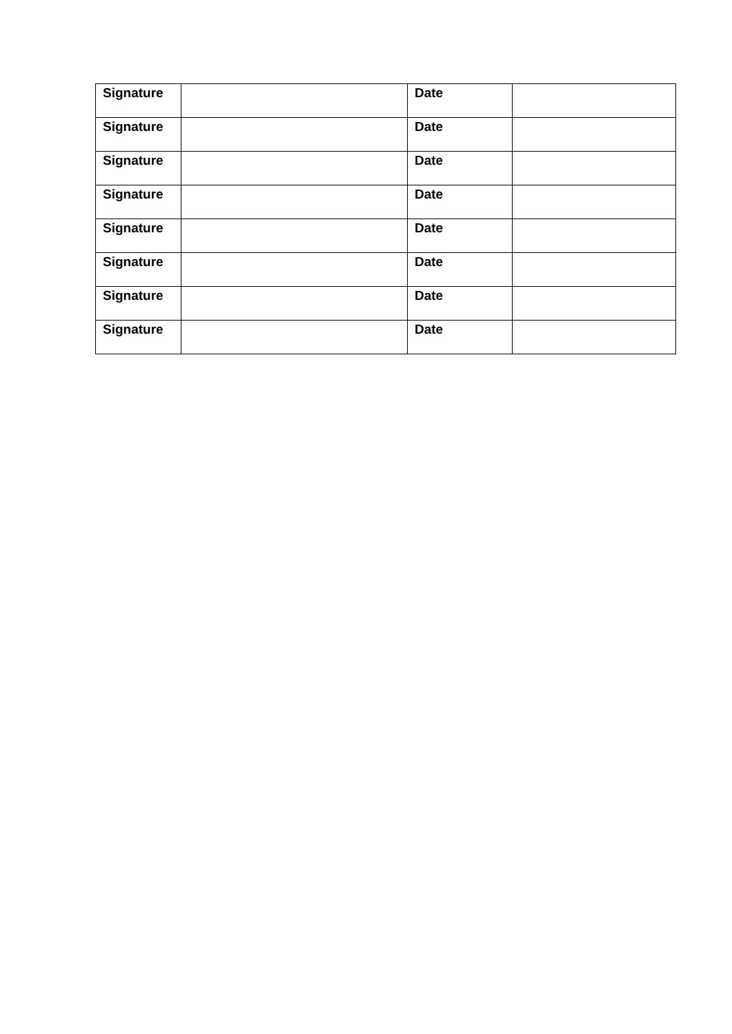| Signature | | Date | |
| Signature | | Date | |
| Signature | | Date | |
| Signature | | Date | |
| Signature | | Date | |
| Signature | | Date | |
| Signature | | Date | |
| Signature | | Date | |